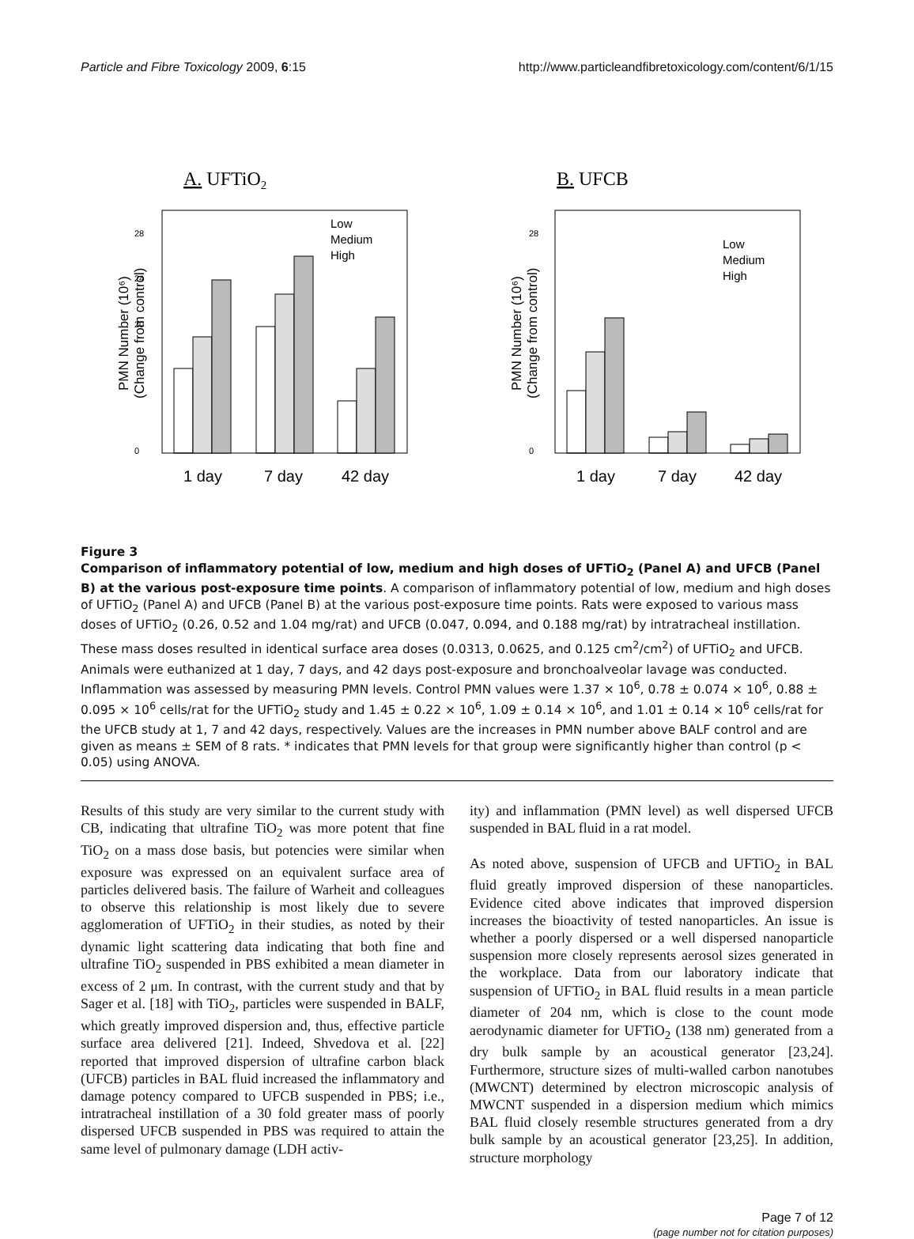Particle and Fibre Toxicology 2009, 6:15 http://www.particleandfibretoxicology.com/content/6/1/15
A. UFTiO2
PMN Number (10⁶)
(Change from control)
28
24
20
0
Low
Medium
High
1 day
7 day
42 day
B. UFCB
PMN Number (10⁶)
(Change from control)
28
0
Low
Medium
High
1 day
7 day
42 day
Figure 3
Comparison of inflammatory potential of low, medium and high doses of UFTiO<sub>2</sub> (Panel A) and UFCB (Panel B) at the various post-exposure time points. A comparison of inflammatory potential of low, medium and high doses of UFTiO<sub>2</sub> (Panel A) and UFCB (Panel B) at the various post-exposure time points. Rats were exposed to various mass doses of UFTiO<sub>2</sub> (0.26, 0.52 and 1.04 mg/rat) and UFCB (0.047, 0.094, and 0.188 mg/rat) by intratracheal instillation. These mass doses resulted in identical surface area doses (0.0313, 0.0625, and 0.125 cm<sup>2</sup>/cm<sup>2</sup>) of UFTiO<sub>2</sub> and UFCB. Animals were euthanized at 1 day, 7 days, and 42 days post-exposure and bronchoalveolar lavage was conducted. Inflammation was assessed by measuring PMN levels. Control PMN values were 1.37 × 10<sup>6</sup>, 0.78 ± 0.074 × 10<sup>6</sup>, 0.88 ± 0.095 × 10<sup>6</sup> cells/rat for the UFTiO<sub>2</sub> study and 1.45 ± 0.22 × 10<sup>6</sup>, 1.09 ± 0.14 × 10<sup>6</sup>, and 1.01 ± 0.14 × 10<sup>6</sup> cells/rat for the UFCB study at 1, 7 and 42 days, respectively. Values are the increases in PMN number above BALF control and are given as means ± SEM of 8 rats. * indicates that PMN levels for that group were significantly higher than control (p < 0.05) using ANOVA.
Results of this study are very similar to the current study with CB, indicating that ultrafine TiO<sub>2</sub> was more potent that fine TiO<sub>2</sub> on a mass dose basis, but potencies were similar when exposure was expressed on an equivalent surface area of particles delivered basis. The failure of Warheit and colleagues to observe this relationship is most likely due to severe agglomeration of UFTiO<sub>2</sub> in their studies, as noted by their dynamic light scattering data indicating that both fine and ultrafine TiO<sub>2</sub> suspended in PBS exhibited a mean diameter in excess of 2 μm. In contrast, with the current study and that by Sager et al. [18] with TiO<sub>2</sub>, particles were suspended in BALF, which greatly improved dispersion and, thus, effective particle surface area delivered [21]. Indeed, Shvedova et al. [22] reported that improved dispersion of ultrafine carbon black (UFCB) particles in BAL fluid increased the inflammatory and damage potency compared to UFCB suspended in PBS; i.e., intratracheal instillation of a 30 fold greater mass of poorly dispersed UFCB suspended in PBS was required to attain the same level of pulmonary damage (LDH activ-
ity) and inflammation (PMN level) as well dispersed UFCB suspended in BAL fluid in a rat model.
As noted above, suspension of UFCB and UFTiO<sub>2</sub> in BAL fluid greatly improved dispersion of these nanoparticles. Evidence cited above indicates that improved dispersion increases the bioactivity of tested nanoparticles. An issue is whether a poorly dispersed or a well dispersed nanoparticle suspension more closely represents aerosol sizes generated in the workplace. Data from our laboratory indicate that suspension of UFTiO<sub>2</sub> in BAL fluid results in a mean particle diameter of 204 nm, which is close to the count mode aerodynamic diameter for UFTiO<sub>2</sub> (138 nm) generated from a dry bulk sample by an acoustical generator [23,24]. Furthermore, structure sizes of multi-walled carbon nanotubes (MWCNT) determined by electron microscopic analysis of MWCNT suspended in a dispersion medium which mimics BAL fluid closely resemble structures generated from a dry bulk sample by an acoustical generator [23,25]. In addition, structure morphology
Page 7 of 12
(page number not for citation purposes)